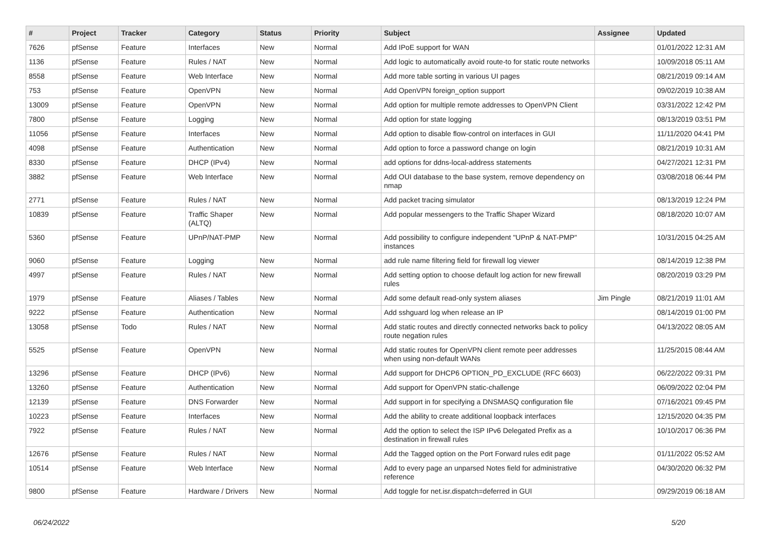| # | Project | Tracker | Category | Status | Priority | Subject | Assignee | Updated |
| --- | --- | --- | --- | --- | --- | --- | --- | --- |
| 7626 | pfSense | Feature | Interfaces | New | Normal | Add IPoE support for WAN | | 01/01/2022 12:31 AM |
| 1136 | pfSense | Feature | Rules / NAT | New | Normal | Add logic to automatically avoid route-to for static route networks | | 10/09/2018 05:11 AM |
| 8558 | pfSense | Feature | Web Interface | New | Normal | Add more table sorting in various UI pages | | 08/21/2019 09:14 AM |
| 753 | pfSense | Feature | OpenVPN | New | Normal | Add OpenVPN foreign_option support | | 09/02/2019 10:38 AM |
| 13009 | pfSense | Feature | OpenVPN | New | Normal | Add option for multiple remote addresses to OpenVPN Client | | 03/31/2022 12:42 PM |
| 7800 | pfSense | Feature | Logging | New | Normal | Add option for state logging | | 08/13/2019 03:51 PM |
| 11056 | pfSense | Feature | Interfaces | New | Normal | Add option to disable flow-control on interfaces in GUI | | 11/11/2020 04:41 PM |
| 4098 | pfSense | Feature | Authentication | New | Normal | Add option to force a password change on login | | 08/21/2019 10:31 AM |
| 8330 | pfSense | Feature | DHCP (IPv4) | New | Normal | add options for ddns-local-address statements | | 04/27/2021 12:31 PM |
| 3882 | pfSense | Feature | Web Interface | New | Normal | Add OUI database to the base system, remove dependency on nmap | | 03/08/2018 06:44 PM |
| 2771 | pfSense | Feature | Rules / NAT | New | Normal | Add packet tracing simulator | | 08/13/2019 12:24 PM |
| 10839 | pfSense | Feature | Traffic Shaper (ALTQ) | New | Normal | Add popular messengers to the Traffic Shaper Wizard | | 08/18/2020 10:07 AM |
| 5360 | pfSense | Feature | UPnP/NAT-PMP | New | Normal | Add possibility to configure independent "UPnP & NAT-PMP" instances | | 10/31/2015 04:25 AM |
| 9060 | pfSense | Feature | Logging | New | Normal | add rule name filtering field for firewall log viewer | | 08/14/2019 12:38 PM |
| 4997 | pfSense | Feature | Rules / NAT | New | Normal | Add setting option to choose default log action for new firewall rules | | 08/20/2019 03:29 PM |
| 1979 | pfSense | Feature | Aliases / Tables | New | Normal | Add some default read-only system aliases | Jim Pingle | 08/21/2019 11:01 AM |
| 9222 | pfSense | Feature | Authentication | New | Normal | Add sshguard log when release an IP | | 08/14/2019 01:00 PM |
| 13058 | pfSense | Todo | Rules / NAT | New | Normal | Add static routes and directly connected networks back to policy route negation rules | | 04/13/2022 08:05 AM |
| 5525 | pfSense | Feature | OpenVPN | New | Normal | Add static routes for OpenVPN client remote peer addresses when using non-default WANs | | 11/25/2015 08:44 AM |
| 13296 | pfSense | Feature | DHCP (IPv6) | New | Normal | Add support for DHCP6 OPTION_PD_EXCLUDE (RFC 6603) | | 06/22/2022 09:31 PM |
| 13260 | pfSense | Feature | Authentication | New | Normal | Add support for OpenVPN static-challenge | | 06/09/2022 02:04 PM |
| 12139 | pfSense | Feature | DNS Forwarder | New | Normal | Add support in for specifying a DNSMASQ configuration file | | 07/16/2021 09:45 PM |
| 10223 | pfSense | Feature | Interfaces | New | Normal | Add the ability to create additional loopback interfaces | | 12/15/2020 04:35 PM |
| 7922 | pfSense | Feature | Rules / NAT | New | Normal | Add the option to select the ISP IPv6 Delegated Prefix as a destination in firewall rules | | 10/10/2017 06:36 PM |
| 12676 | pfSense | Feature | Rules / NAT | New | Normal | Add the Tagged option on the Port Forward rules edit page | | 01/11/2022 05:52 AM |
| 10514 | pfSense | Feature | Web Interface | New | Normal | Add to every page an unparsed Notes field for administrative reference | | 04/30/2020 06:32 PM |
| 9800 | pfSense | Feature | Hardware / Drivers | New | Normal | Add toggle for net.isr.dispatch=deferred in GUI | | 09/29/2019 06:18 AM |
06/24/2022 5/20